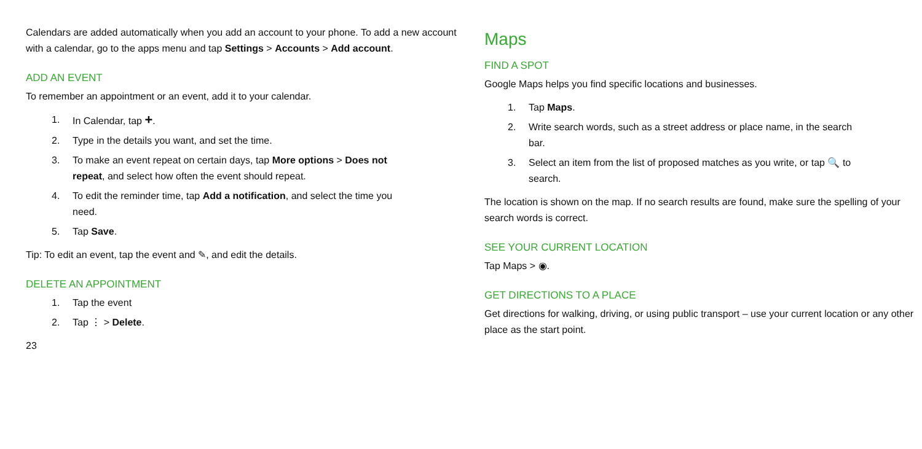Calendars are added automatically when you add an account to your phone. To add a new account with a calendar, go to the apps menu and tap Settings > Accounts > Add account.
ADD AN EVENT
To remember an appointment or an event, add it to your calendar.
1. In Calendar, tap +.
2. Type in the details you want, and set the time.
3. To make an event repeat on certain days, tap More options > Does not repeat, and select how often the event should repeat.
4. To edit the reminder time, tap Add a notification, and select the time you need.
5. Tap Save.
Tip: To edit an event, tap the event and ✎, and edit the details.
DELETE AN APPOINTMENT
1. Tap the event
2. Tap ⋮ > Delete.
23
Maps
FIND A SPOT
Google Maps helps you find specific locations and businesses.
1. Tap Maps.
2. Write search words, such as a street address or place name, in the search bar.
3. Select an item from the list of proposed matches as you write, or tap 🔍 to search.
The location is shown on the map. If no search results are found, make sure the spelling of your search words is correct.
SEE YOUR CURRENT LOCATION
Tap Maps > ◉.
GET DIRECTIONS TO A PLACE
Get directions for walking, driving, or using public transport – use your current location or any other place as the start point.